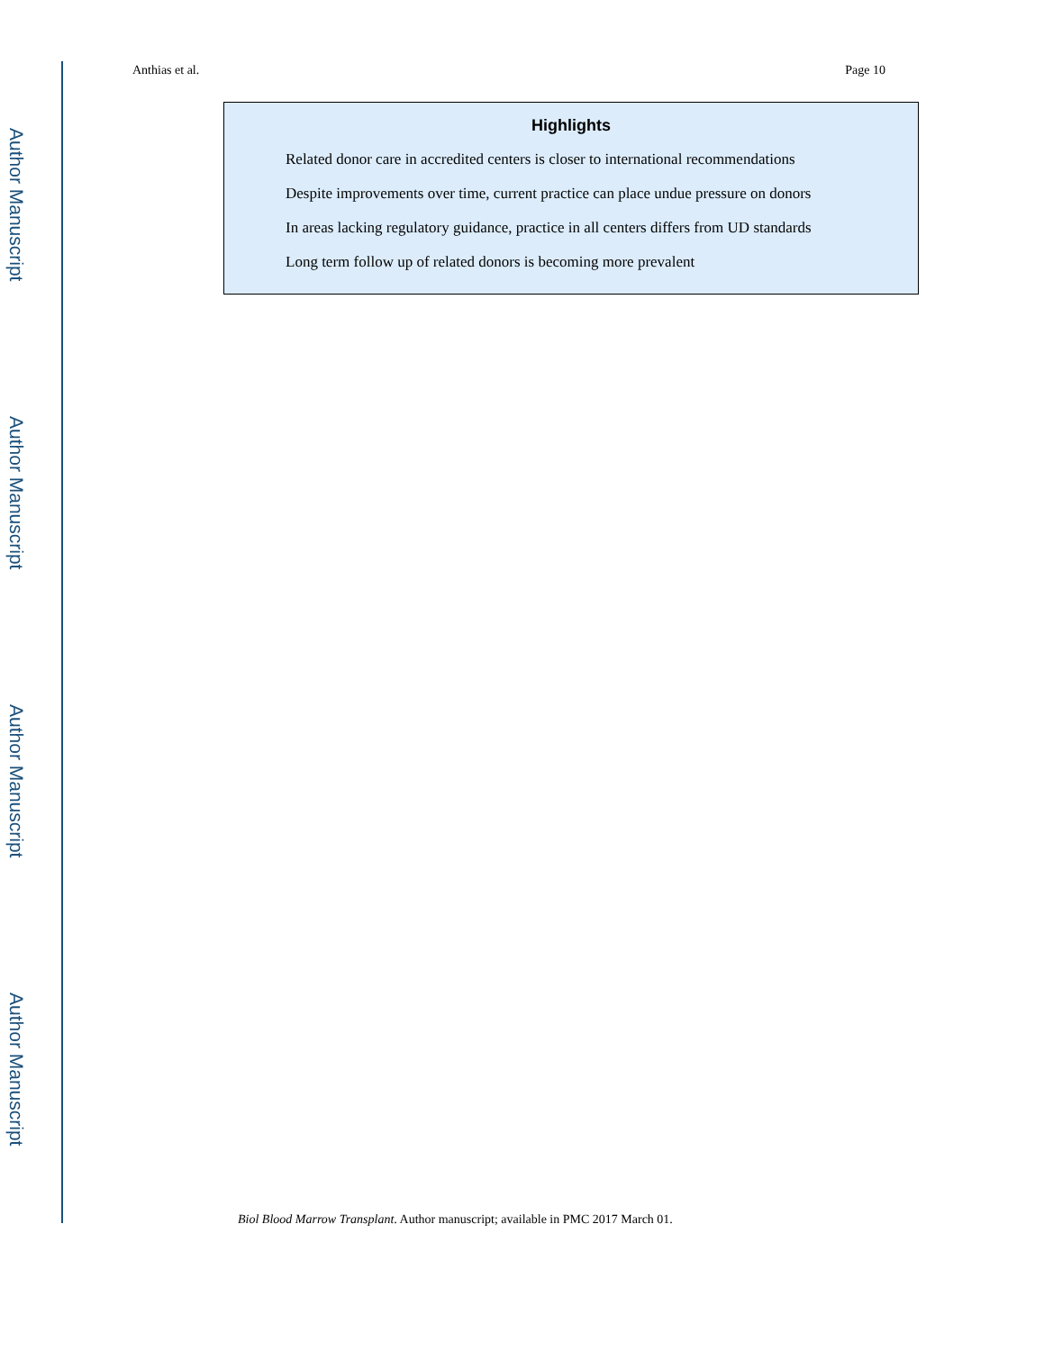Author Manuscript
Author Manuscript
Author Manuscript
Author Manuscript
Anthias et al. Page 10
Highlights
Related donor care in accredited centers is closer to international recommendations
Despite improvements over time, current practice can place undue pressure on donors
In areas lacking regulatory guidance, practice in all centers differs from UD standards
Long term follow up of related donors is becoming more prevalent
Biol Blood Marrow Transplant. Author manuscript; available in PMC 2017 March 01.